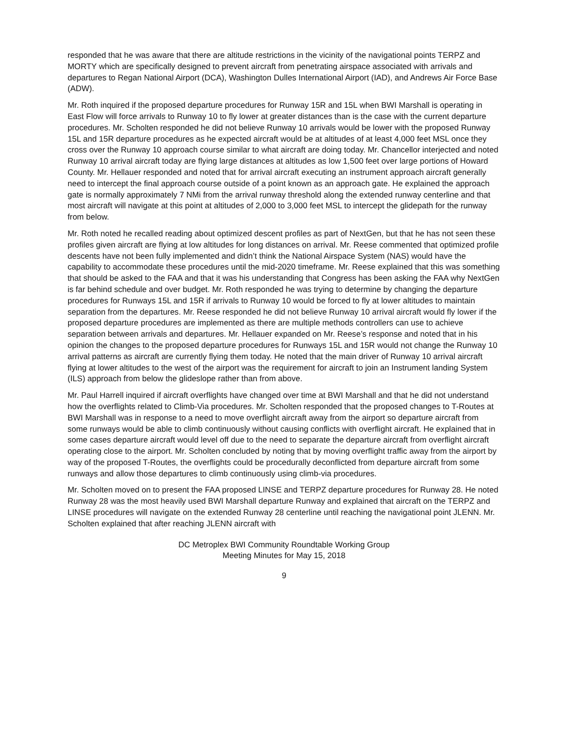responded that he was aware that there are altitude restrictions in the vicinity of the navigational points TERPZ and MORTY which are specifically designed to prevent aircraft from penetrating airspace associated with arrivals and departures to Regan National Airport (DCA), Washington Dulles International Airport (IAD), and Andrews Air Force Base (ADW).
Mr. Roth inquired if the proposed departure procedures for Runway 15R and 15L when BWI Marshall is operating in East Flow will force arrivals to Runway 10 to fly lower at greater distances than is the case with the current departure procedures. Mr. Scholten responded he did not believe Runway 10 arrivals would be lower with the proposed Runway 15L and 15R departure procedures as he expected aircraft would be at altitudes of at least 4,000 feet MSL once they cross over the Runway 10 approach course similar to what aircraft are doing today. Mr. Chancellor interjected and noted Runway 10 arrival aircraft today are flying large distances at altitudes as low 1,500 feet over large portions of Howard County. Mr. Hellauer responded and noted that for arrival aircraft executing an instrument approach aircraft generally need to intercept the final approach course outside of a point known as an approach gate. He explained the approach gate is normally approximately 7 NMi from the arrival runway threshold along the extended runway centerline and that most aircraft will navigate at this point at altitudes of 2,000 to 3,000 feet MSL to intercept the glidepath for the runway from below.
Mr. Roth noted he recalled reading about optimized descent profiles as part of NextGen, but that he has not seen these profiles given aircraft are flying at low altitudes for long distances on arrival. Mr. Reese commented that optimized profile descents have not been fully implemented and didn’t think the National Airspace System (NAS) would have the capability to accommodate these procedures until the mid-2020 timeframe. Mr. Reese explained that this was something that should be asked to the FAA and that it was his understanding that Congress has been asking the FAA why NextGen is far behind schedule and over budget. Mr. Roth responded he was trying to determine by changing the departure procedures for Runways 15L and 15R if arrivals to Runway 10 would be forced to fly at lower altitudes to maintain separation from the departures. Mr. Reese responded he did not believe Runway 10 arrival aircraft would fly lower if the proposed departure procedures are implemented as there are multiple methods controllers can use to achieve separation between arrivals and departures. Mr. Hellauer expanded on Mr. Reese’s response and noted that in his opinion the changes to the proposed departure procedures for Runways 15L and 15R would not change the Runway 10 arrival patterns as aircraft are currently flying them today. He noted that the main driver of Runway 10 arrival aircraft flying at lower altitudes to the west of the airport was the requirement for aircraft to join an Instrument landing System (ILS) approach from below the glideslope rather than from above.
Mr. Paul Harrell inquired if aircraft overflights have changed over time at BWI Marshall and that he did not understand how the overflights related to Climb-Via procedures. Mr. Scholten responded that the proposed changes to T-Routes at BWI Marshall was in response to a need to move overflight aircraft away from the airport so departure aircraft from some runways would be able to climb continuously without causing conflicts with overflight aircraft. He explained that in some cases departure aircraft would level off due to the need to separate the departure aircraft from overflight aircraft operating close to the airport. Mr. Scholten concluded by noting that by moving overflight traffic away from the airport by way of the proposed T-Routes, the overflights could be procedurally deconflicted from departure aircraft from some runways and allow those departures to climb continuously using climb-via procedures.
Mr. Scholten moved on to present the FAA proposed LINSE and TERPZ departure procedures for Runway 28. He noted Runway 28 was the most heavily used BWI Marshall departure Runway and explained that aircraft on the TERPZ and LINSE procedures will navigate on the extended Runway 28 centerline until reaching the navigational point JLENN. Mr. Scholten explained that after reaching JLENN aircraft with
DC Metroplex BWI Community Roundtable Working Group
Meeting Minutes for May 15, 2018
9